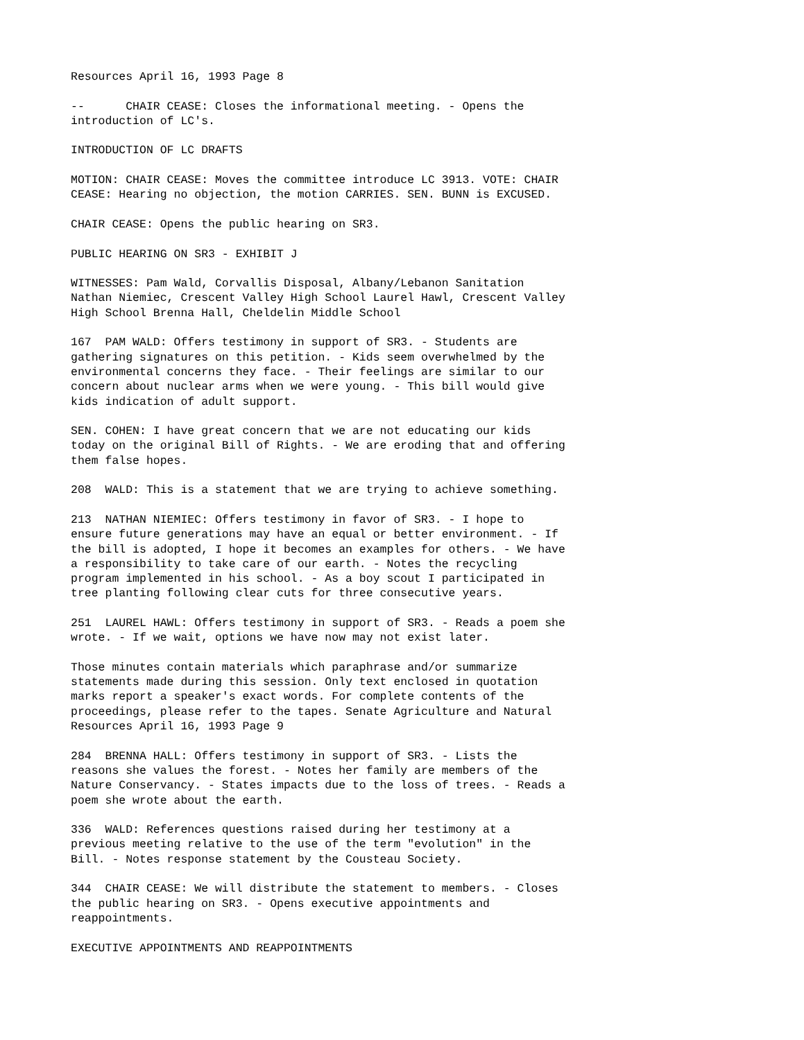Resources April 16, 1993 Page 8
-- CHAIR CEASE: Closes the informational meeting. - Opens the introduction of LC's.
INTRODUCTION OF LC DRAFTS
MOTION: CHAIR CEASE: Moves the committee introduce LC 3913. VOTE: CHAIR CEASE: Hearing no objection, the motion CARRIES. SEN. BUNN is EXCUSED.
CHAIR CEASE: Opens the public hearing on SR3.
PUBLIC HEARING ON SR3 - EXHIBIT J
WITNESSES: Pam Wald, Corvallis Disposal, Albany/Lebanon Sanitation Nathan Niemiec, Crescent Valley High School Laurel Hawl, Crescent Valley High School Brenna Hall, Cheldelin Middle School
167 PAM WALD: Offers testimony in support of SR3. - Students are gathering signatures on this petition. - Kids seem overwhelmed by the environmental concerns they face. - Their feelings are similar to our concern about nuclear arms when we were young. - This bill would give kids indication of adult support.
SEN. COHEN: I have great concern that we are not educating our kids today on the original Bill of Rights. - We are eroding that and offering them false hopes.
208 WALD: This is a statement that we are trying to achieve something.
213 NATHAN NIEMIEC: Offers testimony in favor of SR3. - I hope to ensure future generations may have an equal or better environment. - If the bill is adopted, I hope it becomes an examples for others. - We have a responsibility to take care of our earth. - Notes the recycling program implemented in his school. - As a boy scout I participated in tree planting following clear cuts for three consecutive years.
251 LAUREL HAWL: Offers testimony in support of SR3. - Reads a poem she wrote. - If we wait, options we have now may not exist later.
Those minutes contain materials which paraphrase and/or summarize statements made during this session. Only text enclosed in quotation marks report a speaker's exact words. For complete contents of the proceedings, please refer to the tapes. Senate Agriculture and Natural Resources April 16, 1993 Page 9
284 BRENNA HALL: Offers testimony in support of SR3. - Lists the reasons she values the forest. - Notes her family are members of the Nature Conservancy. - States impacts due to the loss of trees. - Reads a poem she wrote about the earth.
336 WALD: References questions raised during her testimony at a previous meeting relative to the use of the term "evolution" in the Bill. - Notes response statement by the Cousteau Society.
344 CHAIR CEASE: We will distribute the statement to members. - Closes the public hearing on SR3. - Opens executive appointments and reappointments.
EXECUTIVE APPOINTMENTS AND REAPPOINTMENTS